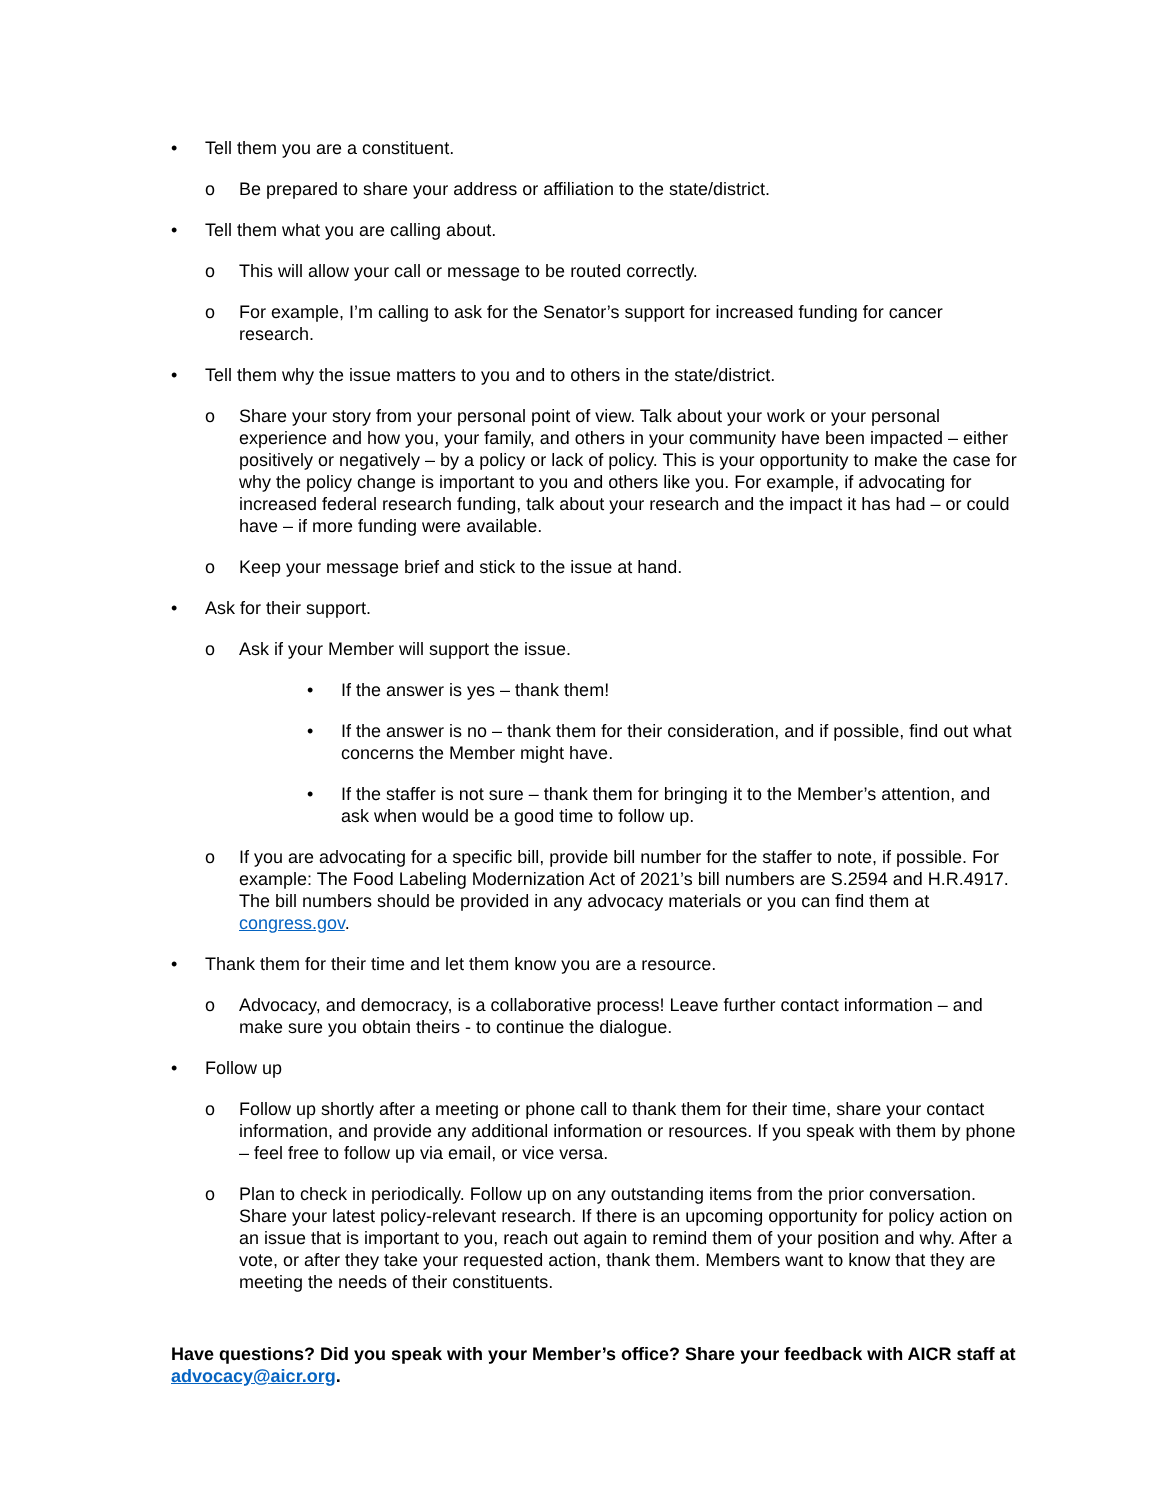• Tell them you are a constituent.
o Be prepared to share your address or affiliation to the state/district.
• Tell them what you are calling about.
o This will allow your call or message to be routed correctly.
o For example, I’m calling to ask for the Senator’s support for increased funding for cancer research.
• Tell them why the issue matters to you and to others in the state/district.
o Share your story from your personal point of view. Talk about your work or your personal experience and how you, your family, and others in your community have been impacted – either positively or negatively – by a policy or lack of policy. This is your opportunity to make the case for why the policy change is important to you and others like you. For example, if advocating for increased federal research funding, talk about your research and the impact it has had – or could have – if more funding were available.
o Keep your message brief and stick to the issue at hand.
• Ask for their support.
o Ask if your Member will support the issue.
• If the answer is yes – thank them!
• If the answer is no – thank them for their consideration, and if possible, find out what concerns the Member might have.
• If the staffer is not sure – thank them for bringing it to the Member’s attention, and ask when would be a good time to follow up.
o If you are advocating for a specific bill, provide bill number for the staffer to note, if possible. For example: The Food Labeling Modernization Act of 2021’s bill numbers are S.2594 and H.R.4917. The bill numbers should be provided in any advocacy materials or you can find them at congress.gov.
• Thank them for their time and let them know you are a resource.
o Advocacy, and democracy, is a collaborative process! Leave further contact information – and make sure you obtain theirs - to continue the dialogue.
• Follow up
o Follow up shortly after a meeting or phone call to thank them for their time, share your contact information, and provide any additional information or resources. If you speak with them by phone – feel free to follow up via email, or vice versa.
o Plan to check in periodically. Follow up on any outstanding items from the prior conversation. Share your latest policy-relevant research. If there is an upcoming opportunity for policy action on an issue that is important to you, reach out again to remind them of your position and why. After a vote, or after they take your requested action, thank them. Members want to know that they are meeting the needs of their constituents.
Have questions? Did you speak with your Member’s office? Share your feedback with AICR staff at advocacy@aicr.org.